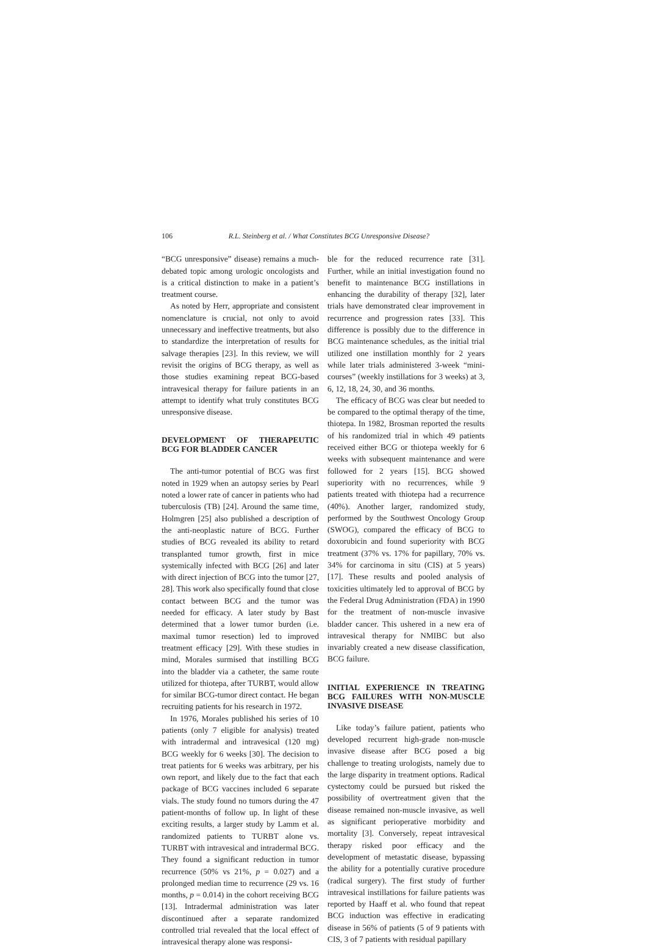106 R.L. Steinberg et al. / What Constitutes BCG Unresponsive Disease?
“BCG unresponsive” disease) remains a much-debated topic among urologic oncologists and is a critical distinction to make in a patient’s treatment course.
As noted by Herr, appropriate and consistent nomenclature is crucial, not only to avoid unnecessary and ineffective treatments, but also to standardize the interpretation of results for salvage therapies [23]. In this review, we will revisit the origins of BCG therapy, as well as those studies examining repeat BCG-based intravesical therapy for failure patients in an attempt to identify what truly constitutes BCG unresponsive disease.
DEVELOPMENT OF THERAPEUTIC BCG FOR BLADDER CANCER
The anti-tumor potential of BCG was first noted in 1929 when an autopsy series by Pearl noted a lower rate of cancer in patients who had tuberculosis (TB) [24]. Around the same time, Holmgren [25] also published a description of the anti-neoplastic nature of BCG. Further studies of BCG revealed its ability to retard transplanted tumor growth, first in mice systemically infected with BCG [26] and later with direct injection of BCG into the tumor [27, 28]. This work also specifically found that close contact between BCG and the tumor was needed for efficacy. A later study by Bast determined that a lower tumor burden (i.e. maximal tumor resection) led to improved treatment efficacy [29]. With these studies in mind, Morales surmised that instilling BCG into the bladder via a catheter, the same route utilized for thiotepa, after TURBT, would allow for similar BCG-tumor direct contact. He began recruiting patients for his research in 1972.
In 1976, Morales published his series of 10 patients (only 7 eligible for analysis) treated with intradermal and intravesical (120 mg) BCG weekly for 6 weeks [30]. The decision to treat patients for 6 weeks was arbitrary, per his own report, and likely due to the fact that each package of BCG vaccines included 6 separate vials. The study found no tumors during the 47 patient-months of follow up. In light of these exciting results, a larger study by Lamm et al. randomized patients to TURBT alone vs. TURBT with intravesical and intradermal BCG. They found a significant reduction in tumor recurrence (50% vs 21%, p = 0.027) and a prolonged median time to recurrence (29 vs. 16 months, p = 0.014) in the cohort receiving BCG [13]. Intradermal administration was later discontinued after a separate randomized controlled trial revealed that the local effect of intravesical therapy alone was responsi-
ble for the reduced recurrence rate [31]. Further, while an initial investigation found no benefit to maintenance BCG instillations in enhancing the durability of therapy [32], later trials have demonstrated clear improvement in recurrence and progression rates [33]. This difference is possibly due to the difference in BCG maintenance schedules, as the initial trial utilized one instillation monthly for 2 years while later trials administered 3-week “mini-courses” (weekly instillations for 3 weeks) at 3, 6, 12, 18, 24, 30, and 36 months.
The efficacy of BCG was clear but needed to be compared to the optimal therapy of the time, thiotepa. In 1982, Brosman reported the results of his randomized trial in which 49 patients received either BCG or thiotepa weekly for 6 weeks with subsequent maintenance and were followed for 2 years [15]. BCG showed superiority with no recurrences, while 9 patients treated with thiotepa had a recurrence (40%). Another larger, randomized study, performed by the Southwest Oncology Group (SWOG), compared the efficacy of BCG to doxorubicin and found superiority with BCG treatment (37% vs. 17% for papillary, 70% vs. 34% for carcinoma in situ (CIS) at 5 years) [17]. These results and pooled analysis of toxicities ultimately led to approval of BCG by the Federal Drug Administration (FDA) in 1990 for the treatment of non-muscle invasive bladder cancer. This ushered in a new era of intravesical therapy for NMIBC but also invariably created a new disease classification, BCG failure.
INITIAL EXPERIENCE IN TREATING BCG FAILURES WITH NON-MUSCLE INVASIVE DISEASE
Like today’s failure patient, patients who developed recurrent high-grade non-muscle invasive disease after BCG posed a big challenge to treating urologists, namely due to the large disparity in treatment options. Radical cystectomy could be pursued but risked the possibility of overtreatment given that the disease remained non-muscle invasive, as well as significant perioperative morbidity and mortality [3]. Conversely, repeat intravesical therapy risked poor efficacy and the development of metastatic disease, bypassing the ability for a potentially curative procedure (radical surgery). The first study of further intravesical instillations for failure patients was reported by Haaff et al. who found that repeat BCG induction was effective in eradicating disease in 56% of patients (5 of 9 patients with CIS, 3 of 7 patients with residual papillary